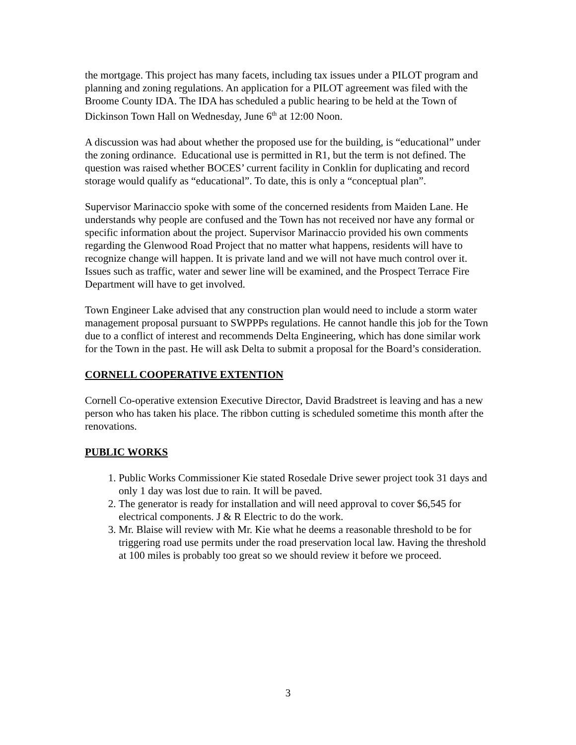the mortgage. This project has many facets, including tax issues under a PILOT program and planning and zoning regulations. An application for a PILOT agreement was filed with the Broome County IDA. The IDA has scheduled a public hearing to be held at the Town of Dickinson Town Hall on Wednesday, June 6<sup>th</sup> at 12:00 Noon.
A discussion was had about whether the proposed use for the building, is “educational” under the zoning ordinance. Educational use is permitted in R1, but the term is not defined. The question was raised whether BOCES’ current facility in Conklin for duplicating and record storage would qualify as “educational”. To date, this is only a “conceptual plan”.
Supervisor Marinaccio spoke with some of the concerned residents from Maiden Lane. He understands why people are confused and the Town has not received nor have any formal or specific information about the project. Supervisor Marinaccio provided his own comments regarding the Glenwood Road Project that no matter what happens, residents will have to recognize change will happen. It is private land and we will not have much control over it. Issues such as traffic, water and sewer line will be examined, and the Prospect Terrace Fire Department will have to get involved.
Town Engineer Lake advised that any construction plan would need to include a storm water management proposal pursuant to SWPPPs regulations. He cannot handle this job for the Town due to a conflict of interest and recommends Delta Engineering, which has done similar work for the Town in the past. He will ask Delta to submit a proposal for the Board’s consideration.
CORNELL COOPERATIVE EXTENTION
Cornell Co-operative extension Executive Director, David Bradstreet is leaving and has a new person who has taken his place. The ribbon cutting is scheduled sometime this month after the renovations.
PUBLIC WORKS
1. Public Works Commissioner Kie stated Rosedale Drive sewer project took 31 days and only 1 day was lost due to rain. It will be paved.
2. The generator is ready for installation and will need approval to cover $6,545 for electrical components. J & R Electric to do the work.
3. Mr. Blaise will review with Mr. Kie what he deems a reasonable threshold to be for triggering road use permits under the road preservation local law. Having the threshold at 100 miles is probably too great so we should review it before we proceed.
3